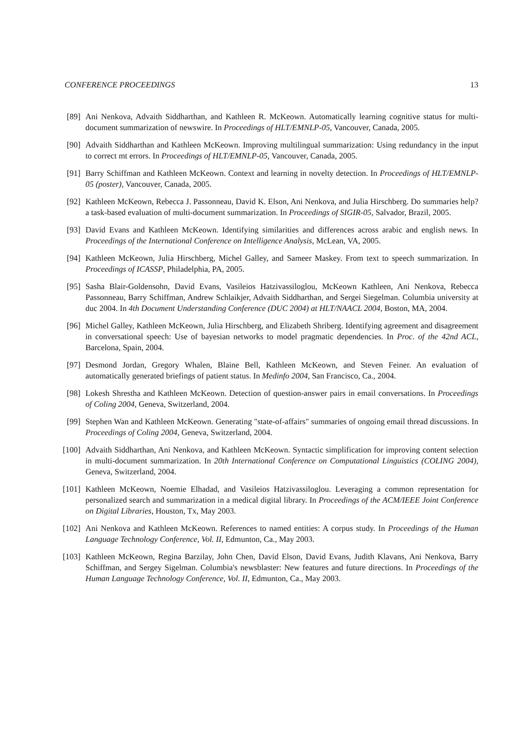CONFERENCE PROCEEDINGS 13
[89] Ani Nenkova, Advaith Siddharthan, and Kathleen R. McKeown. Automatically learning cognitive status for multi-document summarization of newswire. In Proceedings of HLT/EMNLP-05, Vancouver, Canada, 2005.
[90] Advaith Siddharthan and Kathleen McKeown. Improving multilingual summarization: Using redundancy in the input to correct mt errors. In Proceedings of HLT/EMNLP-05, Vancouver, Canada, 2005.
[91] Barry Schiffman and Kathleen McKeown. Context and learning in novelty detection. In Proceedings of HLT/EMNLP-05 (poster), Vancouver, Canada, 2005.
[92] Kathleen McKeown, Rebecca J. Passonneau, David K. Elson, Ani Nenkova, and Julia Hirschberg. Do summaries help? a task-based evaluation of multi-document summarization. In Proceedings of SIGIR-05, Salvador, Brazil, 2005.
[93] David Evans and Kathleen McKeown. Identifying similarities and differences across arabic and english news. In Proceedings of the International Conference on Intelligence Analysis, McLean, VA, 2005.
[94] Kathleen McKeown, Julia Hirschberg, Michel Galley, and Sameer Maskey. From text to speech summarization. In Proceedings of ICASSP, Philadelphia, PA, 2005.
[95] Sasha Blair-Goldensohn, David Evans, Vasileios Hatzivassiloglou, McKeown Kathleen, Ani Nenkova, Rebecca Passonneau, Barry Schiffman, Andrew Schlaikjer, Advaith Siddharthan, and Sergei Siegelman. Columbia university at duc 2004. In 4th Document Understanding Conference (DUC 2004) at HLT/NAACL 2004, Boston, MA, 2004.
[96] Michel Galley, Kathleen McKeown, Julia Hirschberg, and Elizabeth Shriberg. Identifying agreement and disagreement in conversational speech: Use of bayesian networks to model pragmatic dependencies. In Proc. of the 42nd ACL, Barcelona, Spain, 2004.
[97] Desmond Jordan, Gregory Whalen, Blaine Bell, Kathleen McKeown, and Steven Feiner. An evaluation of automatically generated briefings of patient status. In Medinfo 2004, San Francisco, Ca., 2004.
[98] Lokesh Shrestha and Kathleen McKeown. Detection of question-answer pairs in email conversations. In Proceedings of Coling 2004, Geneva, Switzerland, 2004.
[99] Stephen Wan and Kathleen McKeown. Generating "state-of-affairs" summaries of ongoing email thread discussions. In Proceedings of Coling 2004, Geneva, Switzerland, 2004.
[100]
Advaith Siddharthan, Ani Nenkova, and Kathleen McKeown. Syntactic simplification for improving content selection in multi-document summarization. In 20th International Conference on Computational Linguistics (COLING 2004), Geneva, Switzerland, 2004.
[101]
Kathleen McKeown, Noemie Elhadad, and Vasileios Hatzivassiloglou. Leveraging a common representation for personalized search and summarization in a medical digital library. In Proceedings of the ACM/IEEE Joint Conference on Digital Libraries, Houston, Tx, May 2003.
[102]
Ani Nenkova and Kathleen McKeown. References to named entities: A corpus study. In Proceedings of the Human Language Technology Conference, Vol. II, Edmunton, Ca., May 2003.
[103]
Kathleen McKeown, Regina Barzilay, John Chen, David Elson, David Evans, Judith Klavans, Ani Nenkova, Barry Schiffman, and Sergey Sigelman. Columbia's newsblaster: New features and future directions. In Proceedings of the Human Language Technology Conference, Vol. II, Edmunton, Ca., May 2003.